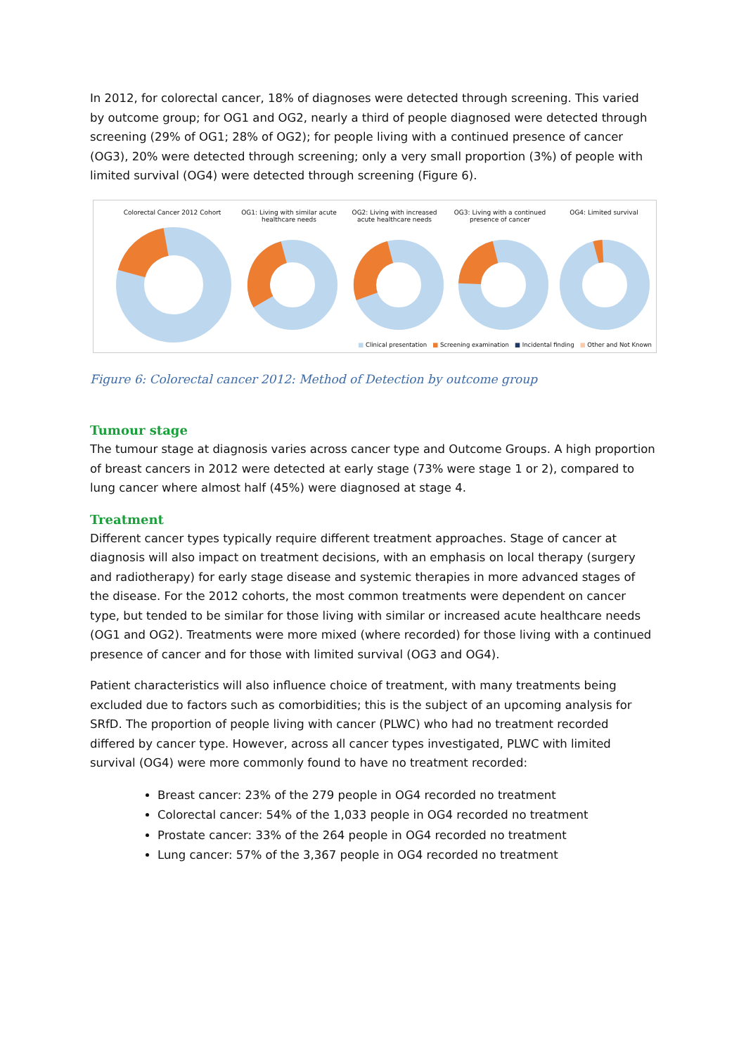In 2012, for colorectal cancer, 18% of diagnoses were detected through screening. This varied by outcome group; for OG1 and OG2, nearly a third of people diagnosed were detected through screening (29% of OG1; 28% of OG2); for people living with a continued presence of cancer (OG3), 20% were detected through screening; only a very small proportion (3%) of people with limited survival (OG4) were detected through screening (Figure 6).
Colorectal Cancer 2012 Cohort
OG1: Living with similar acute healthcare needs
OG2: Living with increased acute healthcare needs
OG3: Living with a continued presence of cancer
OG4: Limited survival
■ Clinical presentation ■ Screening examination ■ Incidental finding ■ Other and Not Known
Figure 6: Colorectal cancer 2012: Method of Detection by outcome group
Tumour stage
The tumour stage at diagnosis varies across cancer type and Outcome Groups. A high proportion of breast cancers in 2012 were detected at early stage (73% were stage 1 or 2), compared to lung cancer where almost half (45%) were diagnosed at stage 4.
Treatment
Different cancer types typically require different treatment approaches. Stage of cancer at diagnosis will also impact on treatment decisions, with an emphasis on local therapy (surgery and radiotherapy) for early stage disease and systemic therapies in more advanced stages of the disease. For the 2012 cohorts, the most common treatments were dependent on cancer type, but tended to be similar for those living with similar or increased acute healthcare needs (OG1 and OG2). Treatments were more mixed (where recorded) for those living with a continued presence of cancer and for those with limited survival (OG3 and OG4).
Patient characteristics will also influence choice of treatment, with many treatments being excluded due to factors such as comorbidities; this is the subject of an upcoming analysis for SRfD. The proportion of people living with cancer (PLWC) who had no treatment recorded differed by cancer type. However, across all cancer types investigated, PLWC with limited survival (OG4) were more commonly found to have no treatment recorded:
Breast cancer: 23% of the 279 people in OG4 recorded no treatment
Colorectal cancer: 54% of the 1,033 people in OG4 recorded no treatment
Prostate cancer: 33% of the 264 people in OG4 recorded no treatment
Lung cancer: 57% of the 3,367 people in OG4 recorded no treatment